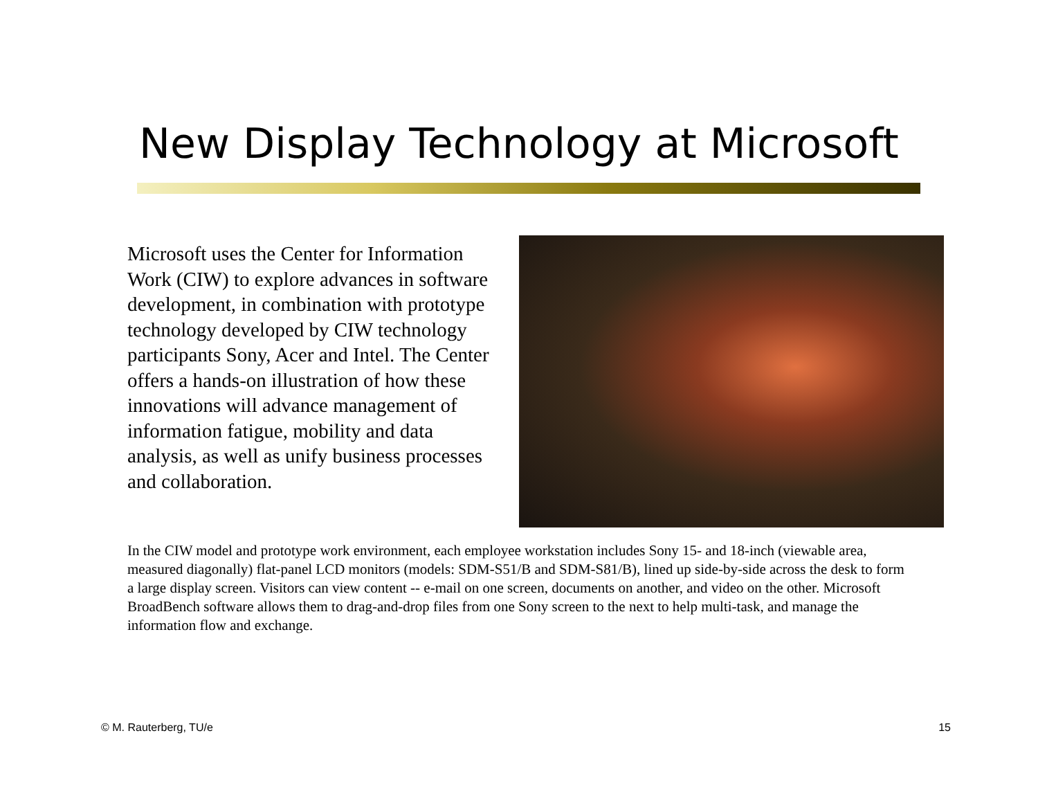New Display Technology at Microsoft
Microsoft uses the Center for Information Work (CIW) to explore advances in software development, in combination with prototype technology developed by CIW technology participants Sony, Acer and Intel. The Center offers a hands-on illustration of how these innovations will advance management of information fatigue, mobility and data analysis, as well as unify business processes and collaboration.
In the CIW model and prototype work environment, each employee workstation includes Sony 15- and 18-inch (viewable area, measured diagonally) flat-panel LCD monitors (models: SDM-S51/B and SDM-S81/B), lined up side-by-side across the desk to form a large display screen. Visitors can view content -- e-mail on one screen, documents on another, and video on the other. Microsoft BroadBench software allows them to drag-and-drop files from one Sony screen to the next to help multi-task, and manage the information flow and exchange.
© M. Rauterberg, TU/e 15